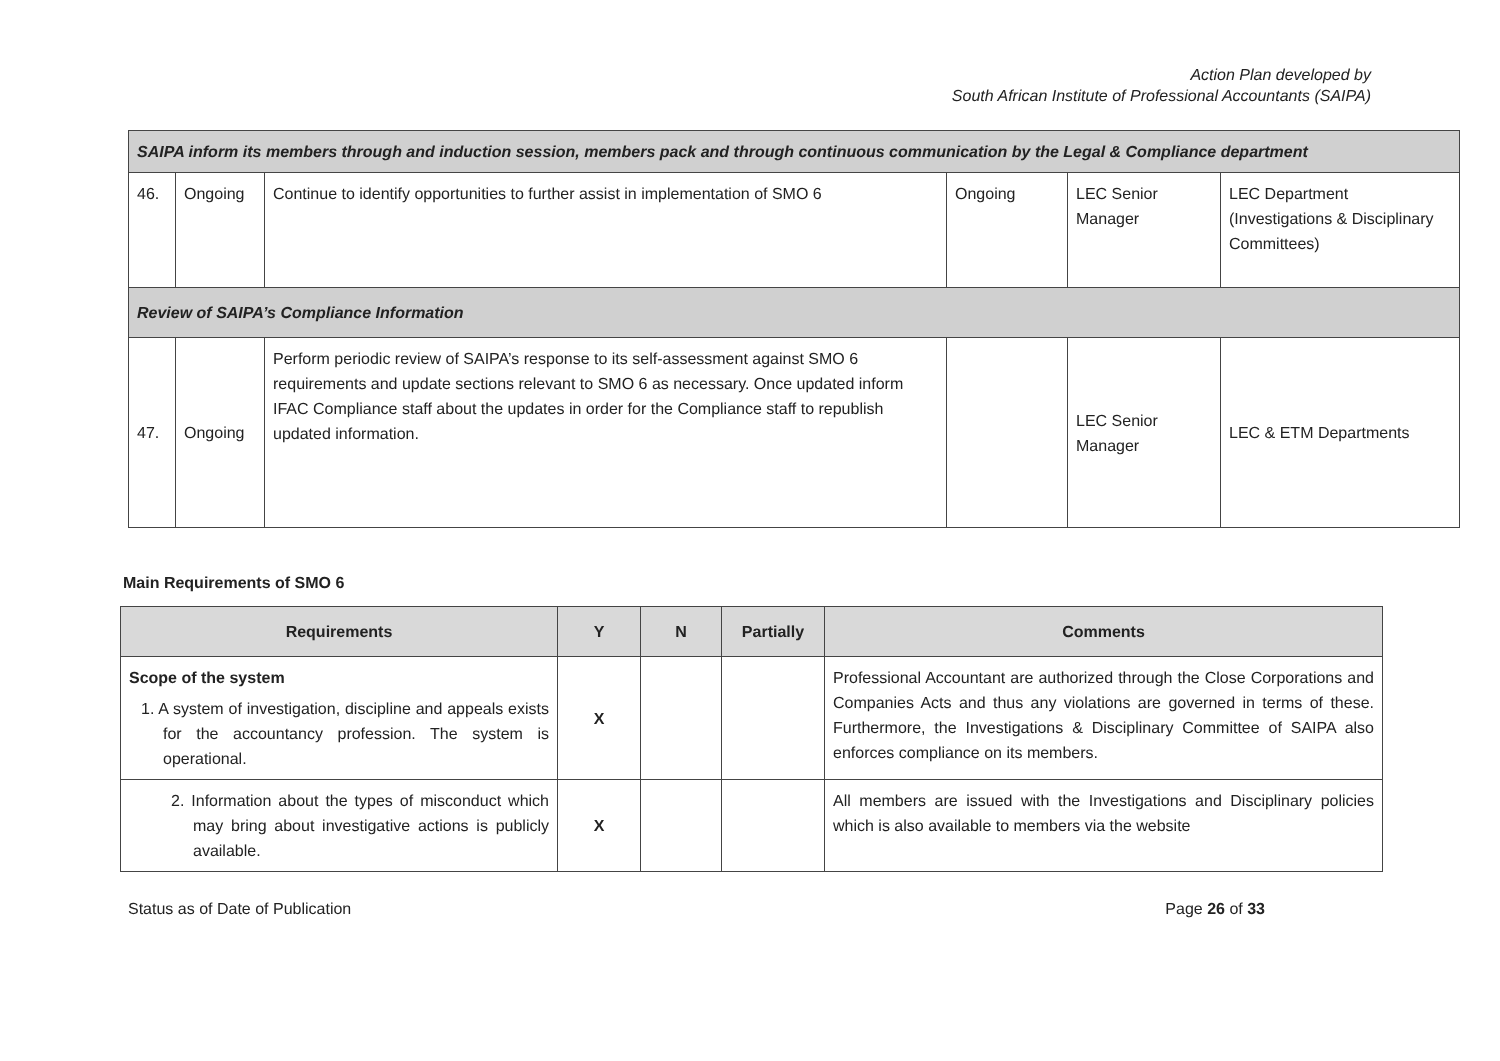Action Plan developed by
South African Institute of Professional Accountants (SAIPA)
| SAIPA inform its members through and induction session, members pack and through continuous communication by the Legal & Compliance department | | | | | |
| 46. | Ongoing | Continue to identify opportunities to further assist in implementation of SMO 6 | Ongoing | LEC Senior Manager | LEC Department (Investigations & Disciplinary Committees) |
| Review of SAIPA’s Compliance Information | | | | | |
| 47. | Ongoing | Perform periodic review of SAIPA’s response to its self-assessment against SMO 6 requirements and update sections relevant to SMO 6 as necessary. Once updated inform IFAC Compliance staff about the updates in order for the Compliance staff to republish updated information. | | LEC Senior Manager | LEC & ETM Departments |
Main Requirements of SMO 6
| Requirements | Y | N | Partially | Comments |
| --- | --- | --- | --- | --- |
| Scope of the system 1. A system of investigation, discipline and appeals exists for the accountancy profession. The system is operational. | X | | | Professional Accountant are authorized through the Close Corporations and Companies Acts and thus any violations are governed in terms of these. Furthermore, the Investigations & Disciplinary Committee of SAIPA also enforces compliance on its members. |
| 2. Information about the types of misconduct which may bring about investigative actions is publicly available. | X | | | All members are issued with the Investigations and Disciplinary policies which is also available to members via the website |
Status as of Date of Publication Page 26 of 33